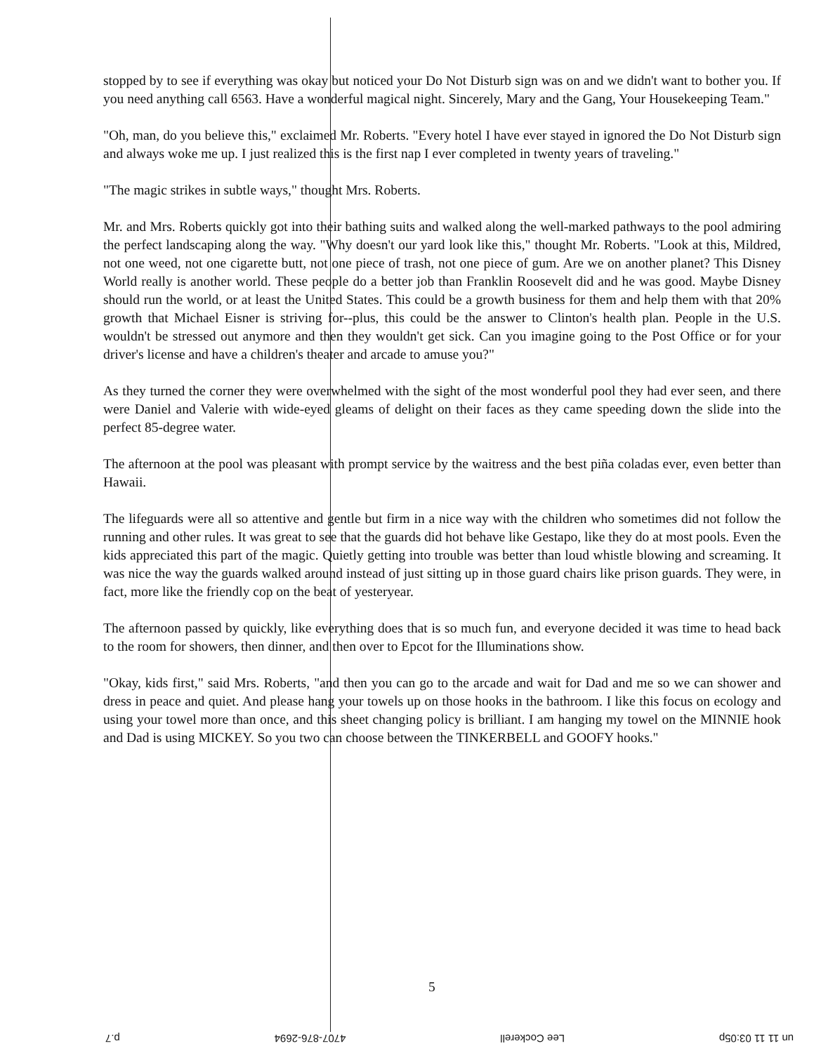stopped by to see if everything was okay but noticed your Do Not Disturb sign was on and we didn't want to bother you. If you need anything call 6563. Have a wonderful magical night. Sincerely, Mary and the Gang, Your Housekeeping Team."
"Oh, man, do you believe this," exclaimed Mr. Roberts. "Every hotel I have ever stayed in ignored the Do Not Disturb sign and always woke me up. I just realized this is the first nap I ever completed in twenty years of traveling."
"The magic strikes in subtle ways," thought Mrs. Roberts.
Mr. and Mrs. Roberts quickly got into their bathing suits and walked along the well-marked pathways to the pool admiring the perfect landscaping along the way. "Why doesn't our yard look like this," thought Mr. Roberts. "Look at this, Mildred, not one weed, not one cigarette butt, not one piece of trash, not one piece of gum. Are we on another planet? This Disney World really is another world. These people do a better job than Franklin Roosevelt did and he was good. Maybe Disney should run the world, or at least the United States. This could be a growth business for them and help them with that 20% growth that Michael Eisner is striving for--plus, this could be the answer to Clinton's health plan. People in the U.S. wouldn't be stressed out anymore and then they wouldn't get sick. Can you imagine going to the Post Office or for your driver's license and have a children's theater and arcade to amuse you?"
As they turned the corner they were overwhelmed with the sight of the most wonderful pool they had ever seen, and there were Daniel and Valerie with wide-eyed gleams of delight on their faces as they came speeding down the slide into the perfect 85-degree water.
The afternoon at the pool was pleasant with prompt service by the waitress and the best piña coladas ever, even better than Hawaii.
The lifeguards were all so attentive and gentle but firm in a nice way with the children who sometimes did not follow the running and other rules. It was great to see that the guards did hot behave like Gestapo, like they do at most pools. Even the kids appreciated this part of the magic. Quietly getting into trouble was better than loud whistle blowing and screaming. It was nice the way the guards walked around instead of just sitting up in those guard chairs like prison guards. They were, in fact, more like the friendly cop on the beat of yesteryear.
The afternoon passed by quickly, like everything does that is so much fun, and everyone decided it was time to head back to the room for showers, then dinner, and then over to Epcot for the Illuminations show.
"Okay, kids first," said Mrs. Roberts, "and then you can go to the arcade and wait for Dad and me so we can shower and dress in peace and quiet. And please hang your towels up on those hooks in the bathroom. I like this focus on ecology and using your towel more than once, and this sheet changing policy is brilliant. I am hanging my towel on the MINNIE hook and Dad is using MICKEY. So you two can choose between the TINKERBELL and GOOFY hooks."
5
un 11 11 03:05p Lee Cockerell 4707-876-2694 p.7